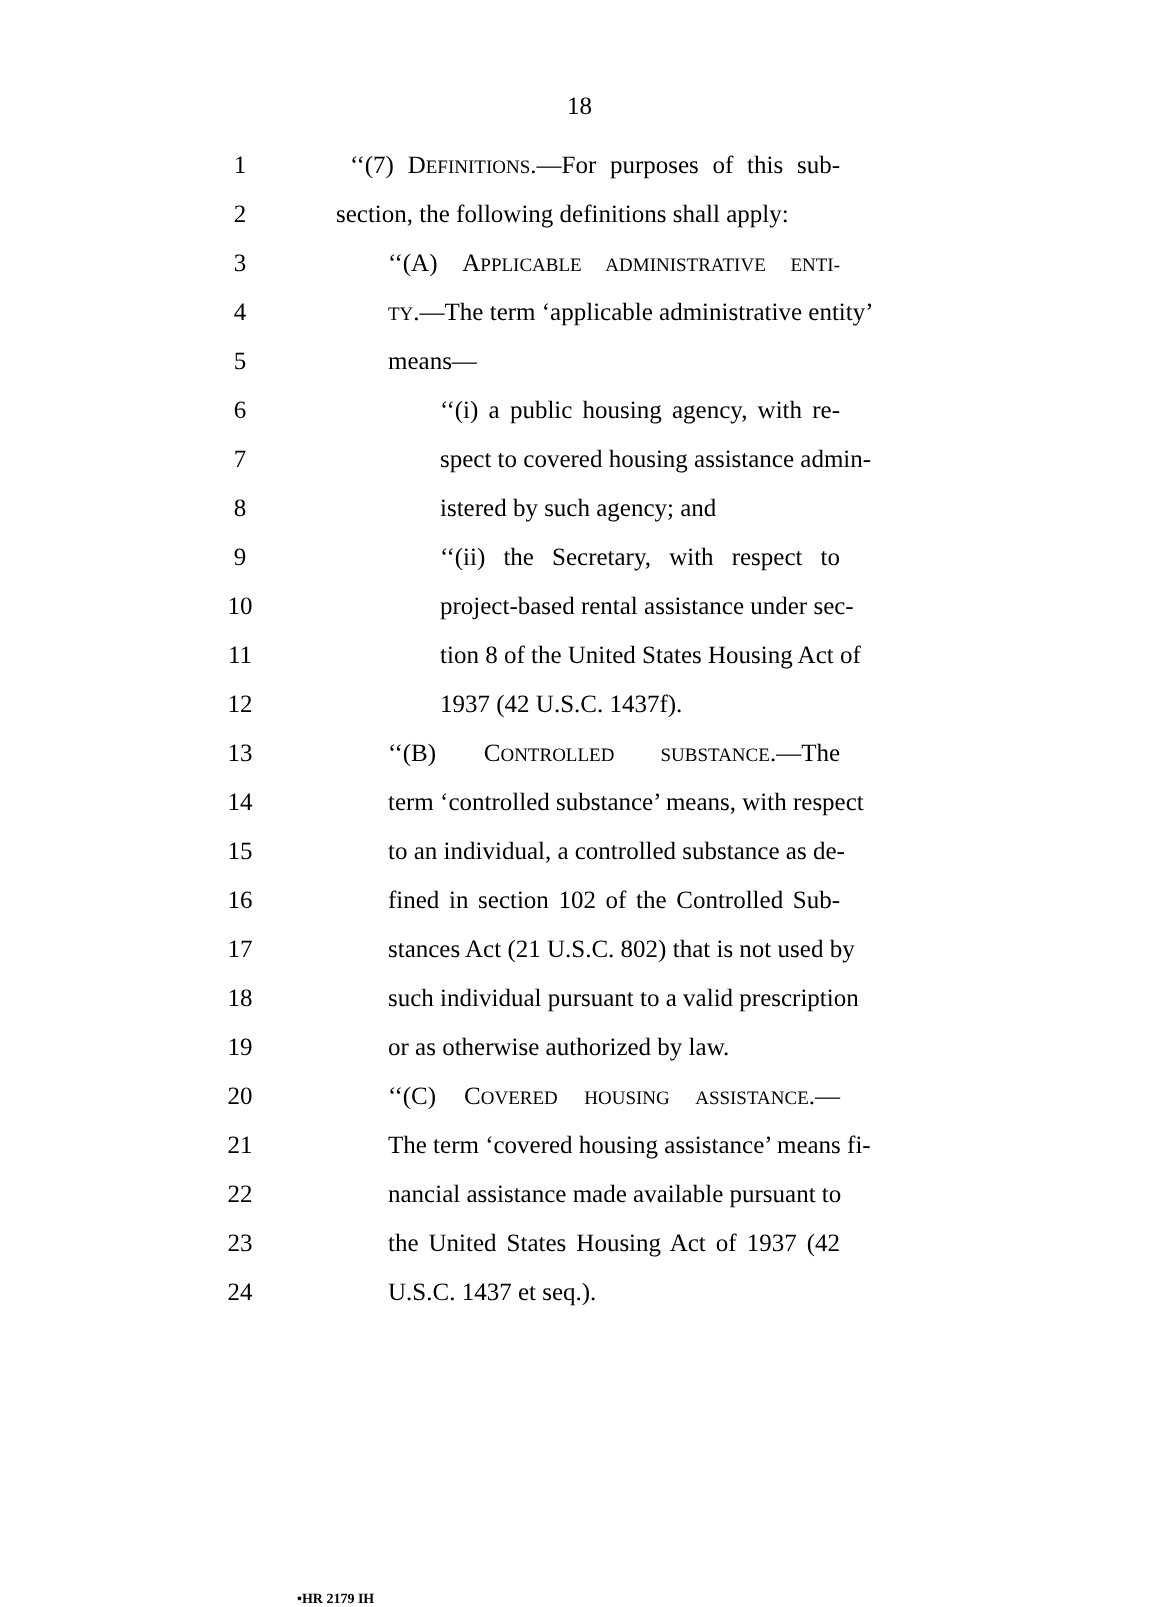18
1 ‘‘(7) DEFINITIONS.—For purposes of this sub-
2 section, the following definitions shall apply:
3 ‘‘(A) APPLICABLE ADMINISTRATIVE ENTI-
4
TY.—The term ‘applicable administrative entity’
5 means—
6 ‘‘(i) a public housing agency, with re-
7 spect to covered housing assistance admin-
8 istered by such agency; and
9 ‘‘(ii) the Secretary, with respect to
10 project-based rental assistance under sec-
11 tion 8 of the United States Housing Act of
12 1937 (42 U.S.C. 1437f).
13 ‘‘(B) CONTROLLED SUBSTANCE.—The
14 term ‘controlled substance’ means, with respect
15 to an individual, a controlled substance as de-
16 fined in section 102 of the Controlled Sub-
17 stances Act (21 U.S.C. 802) that is not used by
18 such individual pursuant to a valid prescription
19 or as otherwise authorized by law.
20 ‘‘(C) COVERED HOUSING ASSISTANCE.—
21 The term ‘covered housing assistance’ means fi-
22 nancial assistance made available pursuant to
23 the United States Housing Act of 1937 (42
24 U.S.C. 1437 et seq.).
•HR 2179 IH